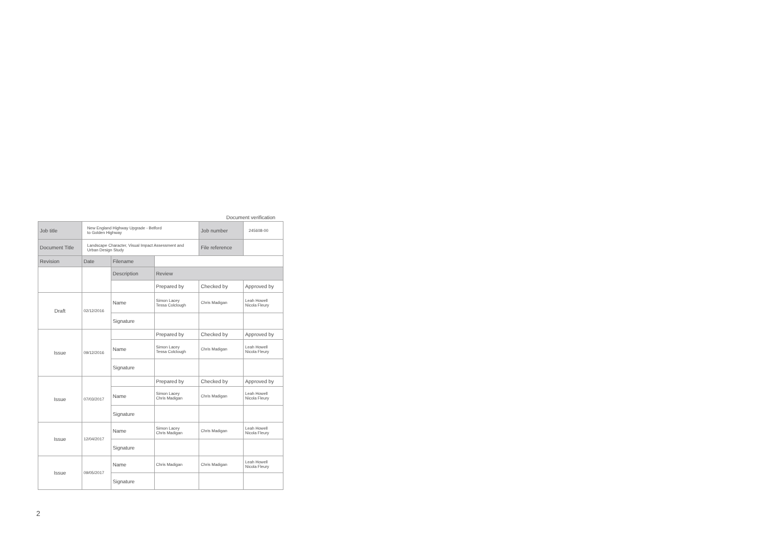Document verification
| Job title | New England Highway Upgrade - Belford to Golden Highway | | | Job number | 245608-00 |
| Document Title | Landscape Character, Visual Impact Assessment and Urban Design Study | | | File reference | |
| Revision | Date | Filename | | | |
| | | Description | Review | | |
| | | | Prepared by | Checked by | Approved by |
| Draft | 02/12/2016 | Name | Simon Lacey Tessa Colclough | Chris Madigan | Leah Howell Nicola Fleury |
| | | Signature | | | |
| Issue | 09/12/2016 | | Prepared by | Checked by | Approved by |
| | | Name | Simon Lacey Tessa Colclough | Chris Madigan | Leah Howell Nicola Fleury |
| | | Signature | | | |
| Issue | 07/03/2017 | | Prepared by | Checked by | Approved by |
| | | Name | Simon Lacey Chris Madigan | Chris Madigan | Leah Howell Nicola Fleury |
| | | Signature | | | |
| Issue | 12/04/2017 | Name | Simon Lacey Chris Madigan | Chris Madigan | Leah Howell Nicola Fleury |
| | | Signature | | | |
| Issue | 09/05/2017 | Name | Chris Madigan | Chris Madigan | Leah Howell Nicola Fleury |
| | | Signature | | | |
2